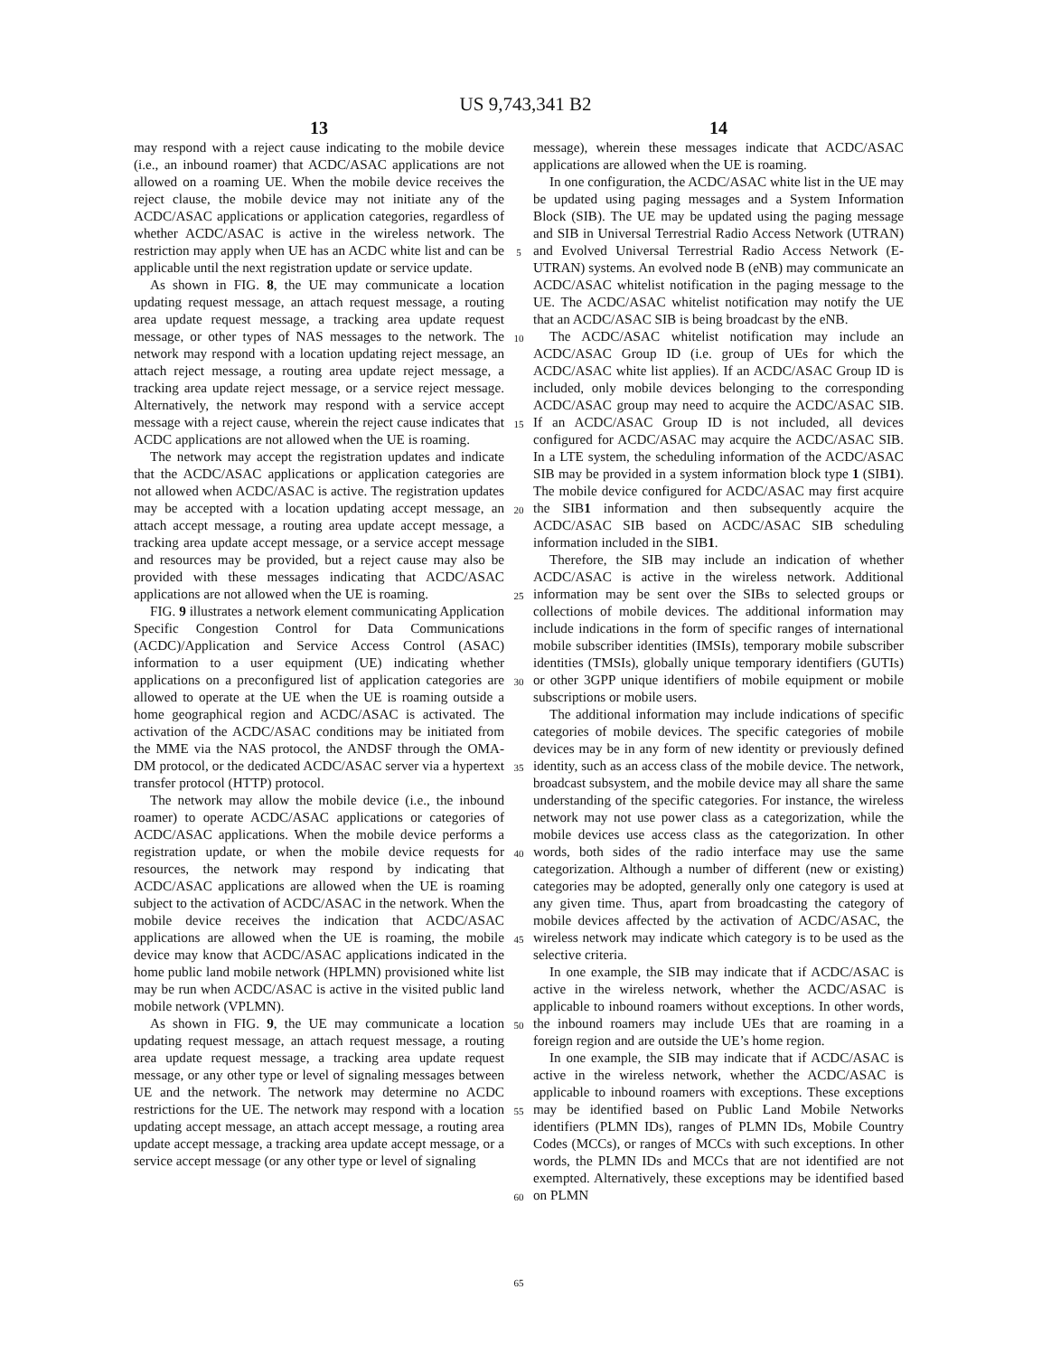US 9,743,341 B2
13
may respond with a reject cause indicating to the mobile device (i.e., an inbound roamer) that ACDC/ASAC applications are not allowed on a roaming UE. When the mobile device receives the reject clause, the mobile device may not initiate any of the ACDC/ASAC applications or application categories, regardless of whether ACDC/ASAC is active in the wireless network. The restriction may apply when UE has an ACDC white list and can be applicable until the next registration update or service update.
As shown in FIG. 8, the UE may communicate a location updating request message, an attach request message, a routing area update request message, a tracking area update request message, or other types of NAS messages to the network. The network may respond with a location updating reject message, an attach reject message, a routing area update reject message, a tracking area update reject message, or a service reject message. Alternatively, the network may respond with a service accept message with a reject cause, wherein the reject cause indicates that ACDC applications are not allowed when the UE is roaming.
The network may accept the registration updates and indicate that the ACDC/ASAC applications or application categories are not allowed when ACDC/ASAC is active. The registration updates may be accepted with a location updating accept message, an attach accept message, a routing area update accept message, a tracking area update accept message, or a service accept message and resources may be provided, but a reject cause may also be provided with these messages indicating that ACDC/ASAC applications are not allowed when the UE is roaming.
FIG. 9 illustrates a network element communicating Application Specific Congestion Control for Data Communications (ACDC)/Application and Service Access Control (ASAC) information to a user equipment (UE) indicating whether applications on a preconfigured list of application categories are allowed to operate at the UE when the UE is roaming outside a home geographical region and ACDC/ASAC is activated. The activation of the ACDC/ASAC conditions may be initiated from the MME via the NAS protocol, the ANDSF through the OMA-DM protocol, or the dedicated ACDC/ASAC server via a hypertext transfer protocol (HTTP) protocol.
The network may allow the mobile device (i.e., the inbound roamer) to operate ACDC/ASAC applications or categories of ACDC/ASAC applications. When the mobile device performs a registration update, or when the mobile device requests for resources, the network may respond by indicating that ACDC/ASAC applications are allowed when the UE is roaming subject to the activation of ACDC/ASAC in the network. When the mobile device receives the indication that ACDC/ASAC applications are allowed when the UE is roaming, the mobile device may know that ACDC/ASAC applications indicated in the home public land mobile network (HPLMN) provisioned white list may be run when ACDC/ASAC is active in the visited public land mobile network (VPLMN).
As shown in FIG. 9, the UE may communicate a location updating request message, an attach request message, a routing area update request message, a tracking area update request message, or any other type or level of signaling messages between UE and the network. The network may determine no ACDC restrictions for the UE. The network may respond with a location updating accept message, an attach accept message, a routing area update accept message, a tracking area update accept message, or a service accept message (or any other type or level of signaling
5
10
15
20
25
30
35
40
45
50
55
60
65
14
message), wherein these messages indicate that ACDC/ASAC applications are allowed when the UE is roaming.
In one configuration, the ACDC/ASAC white list in the UE may be updated using paging messages and a System Information Block (SIB). The UE may be updated using the paging message and SIB in Universal Terrestrial Radio Access Network (UTRAN) and Evolved Universal Terrestrial Radio Access Network (E-UTRAN) systems. An evolved node B (eNB) may communicate an ACDC/ASAC whitelist notification in the paging message to the UE. The ACDC/ASAC whitelist notification may notify the UE that an ACDC/ASAC SIB is being broadcast by the eNB.
The ACDC/ASAC whitelist notification may include an ACDC/ASAC Group ID (i.e. group of UEs for which the ACDC/ASAC white list applies). If an ACDC/ASAC Group ID is included, only mobile devices belonging to the corresponding ACDC/ASAC group may need to acquire the ACDC/ASAC SIB. If an ACDC/ASAC Group ID is not included, all devices configured for ACDC/ASAC may acquire the ACDC/ASAC SIB. In a LTE system, the scheduling information of the ACDC/ASAC SIB may be provided in a system information block type 1 (SIB1). The mobile device configured for ACDC/ASAC may first acquire the SIB1 information and then subsequently acquire the ACDC/ASAC SIB based on ACDC/ASAC SIB scheduling information included in the SIB1.
Therefore, the SIB may include an indication of whether ACDC/ASAC is active in the wireless network. Additional information may be sent over the SIBs to selected groups or collections of mobile devices. The additional information may include indications in the form of specific ranges of international mobile subscriber identities (IMSIs), temporary mobile subscriber identities (TMSIs), globally unique temporary identifiers (GUTIs) or other 3GPP unique identifiers of mobile equipment or mobile subscriptions or mobile users.
The additional information may include indications of specific categories of mobile devices. The specific categories of mobile devices may be in any form of new identity or previously defined identity, such as an access class of the mobile device. The network, broadcast subsystem, and the mobile device may all share the same understanding of the specific categories. For instance, the wireless network may not use power class as a categorization, while the mobile devices use access class as the categorization. In other words, both sides of the radio interface may use the same categorization. Although a number of different (new or existing) categories may be adopted, generally only one category is used at any given time. Thus, apart from broadcasting the category of mobile devices affected by the activation of ACDC/ASAC, the wireless network may indicate which category is to be used as the selective criteria.
In one example, the SIB may indicate that if ACDC/ASAC is active in the wireless network, whether the ACDC/ASAC is applicable to inbound roamers without exceptions. In other words, the inbound roamers may include UEs that are roaming in a foreign region and are outside the UE’s home region.
In one example, the SIB may indicate that if ACDC/ASAC is active in the wireless network, whether the ACDC/ASAC is applicable to inbound roamers with exceptions. These exceptions may be identified based on Public Land Mobile Networks identifiers (PLMN IDs), ranges of PLMN IDs, Mobile Country Codes (MCCs), or ranges of MCCs with such exceptions. In other words, the PLMN IDs and MCCs that are not identified are not exempted. Alternatively, these exceptions may be identified based on PLMN